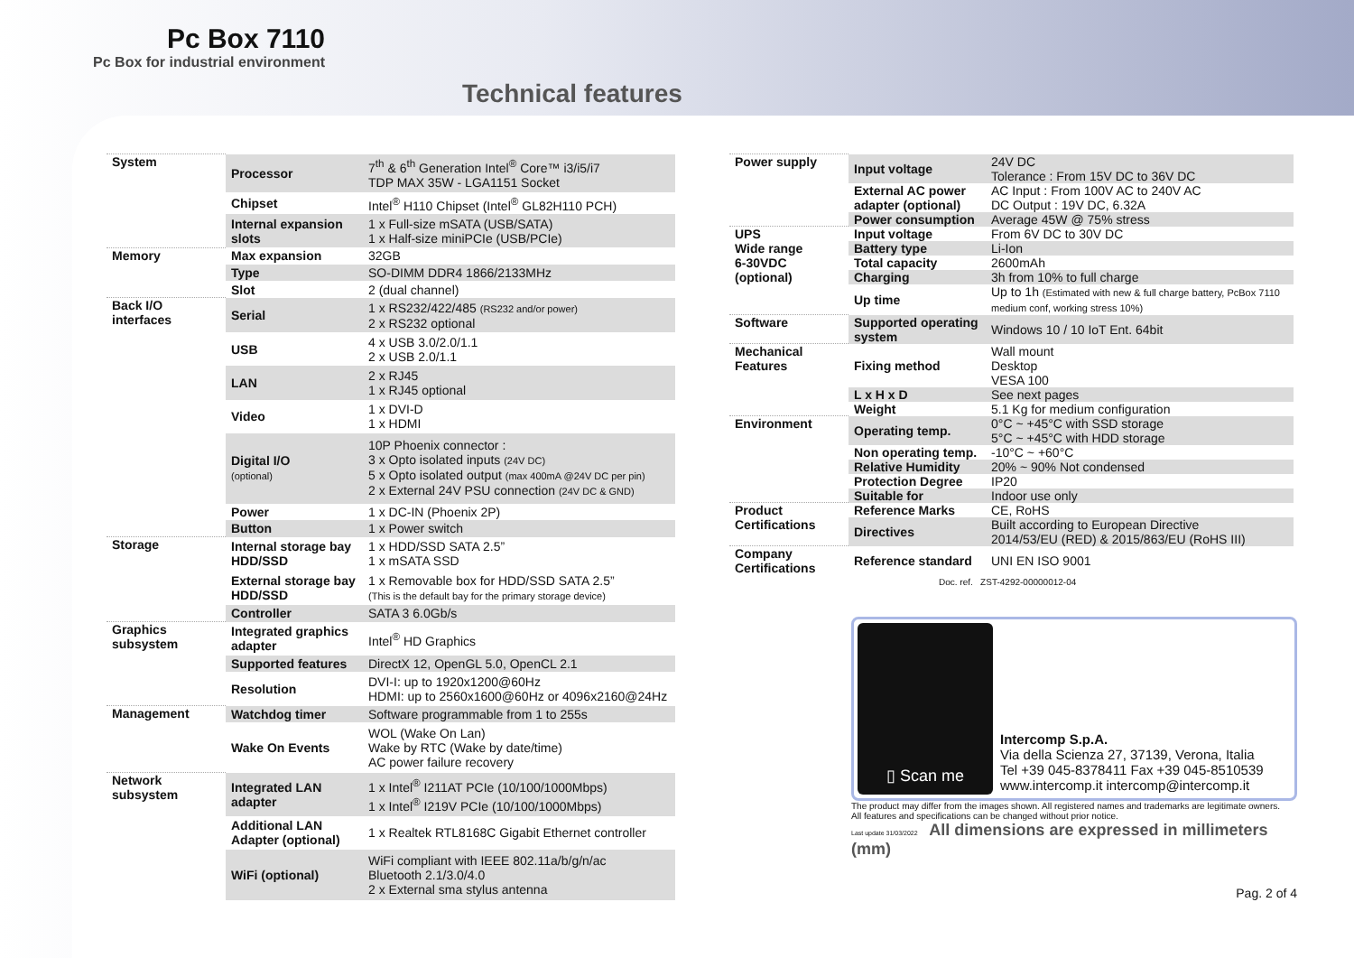Pc Box 7110
Pc Box for industrial environment
Technical features
| System | Processor | 7<sup>th</sup> & 6<sup>th</sup> Generation Intel<sup>®</sup> Core™ i3/i5/i7 TDP MAX 35W - LGA1151 Socket |
| | Chipset | Intel<sup>®</sup> H110 Chipset (Intel<sup>®</sup> GL82H110 PCH) |
| | Internal expansion slots | 1 x Full-size mSATA (USB/SATA) 1 x Half-size miniPCIe (USB/PCIe) |
| Memory | Max expansion | 32GB |
| | Type | SO-DIMM DDR4 1866/2133MHz |
| | Slot | 2 (dual channel) |
| Back I/O interfaces | Serial | 1 x RS232/422/485 (RS232 and/or power) 2 x RS232 optional |
| | USB | 4 x USB 3.0/2.0/1.1 2 x USB 2.0/1.1 |
| | LAN | 2 x RJ45 1 x RJ45 optional |
| | Video | 1 x DVI-D 1 x HDMI |
| | Digital I/O (optional) | 10P Phoenix connector : 3 x Opto isolated inputs (24V DC) 5 x Opto isolated output (max 400mA @24V DC per pin) 2 x External 24V PSU connection (24V DC & GND) |
| | Power | 1 x DC-IN (Phoenix 2P) |
| | Button | 1 x Power switch |
| Storage | Internal storage bay HDD/SSD | 1 x HDD/SSD SATA 2.5” 1 x mSATA SSD |
| | External storage bay HDD/SSD | 1 x Removable box for HDD/SSD SATA 2.5” (This is the default bay for the primary storage device) |
| | Controller | SATA 3 6.0Gb/s |
| Graphics subsystem | Integrated graphics adapter | Intel<sup>®</sup> HD Graphics |
| | Supported features | DirectX 12, OpenGL 5.0, OpenCL 2.1 |
| | Resolution | DVI-I: up to 1920x1200@60Hz HDMI: up to 2560x1600@60Hz or 4096x2160@24Hz |
| Management | Watchdog timer | Software programmable from 1 to 255s |
| | Wake On Events | WOL (Wake On Lan) Wake by RTC (Wake by date/time) AC power failure recovery |
| Network subsystem | Integrated LAN adapter | 1 x Intel<sup>®</sup> I211AT PCIe (10/100/1000Mbps) 1 x Intel<sup>®</sup> I219V PCIe (10/100/1000Mbps) |
| | Additional LAN Adapter (optional) | 1 x Realtek RTL8168C Gigabit Ethernet controller |
| | WiFi (optional) | WiFi compliant with IEEE 802.11a/b/g/n/ac Bluetooth 2.1/3.0/4.0 2 x External sma stylus antenna |
| Power supply | Input voltage | 24V DC Tolerance : From 15V DC to 36V DC |
| | External AC power adapter (optional) | AC Input : From 100V AC to 240V AC DC Output : 19V DC, 6.32A |
| | Power consumption | Average 45W @ 75% stress |
| UPS Wide range 6-30VDC (optional) | Input voltage | From 6V DC to 30V DC |
| | Battery type | Li-Ion |
| | Total capacity | 2600mAh |
| | Charging | 3h from 10% to full charge |
| | Up time | Up to 1h (Estimated with new & full charge battery, PcBox 7110 medium conf, working stress 10%) |
| Software | Supported operating system | Windows 10 / 10 IoT Ent. 64bit |
| Mechanical Features | Fixing method | Wall mount Desktop VESA 100 |
| | L x H x D | See next pages |
| | Weight | 5.1 Kg for medium configuration |
| Environment | Operating temp. | 0°C ~ +45°C with SSD storage 5°C ~ +45°C with HDD storage |
| | Non operating temp. | -10°C ~ +60°C |
| | Relative Humidity | 20% ~ 90% Not condensed |
| | Protection Degree | IP20 |
| | Suitable for | Indoor use only |
| Product Certifications | Reference Marks | CE, RoHS |
| | Directives | Built according to European Directive 2014/53/EU (RED) & 2015/863/EU (RoHS III) |
| Company Certifications | Reference standard | UNI EN ISO 9001 |
| | Doc. ref. ZST-4292-00000012-04 | |
▯ Scan me
Intercomp S.p.A.
Via della Scienza 27, 37139, Verona, Italia
Tel +39 045-8378411 Fax +39 045-8510539
www.intercomp.it intercomp@intercomp.it
The product may differ from the images shown. All registered names and trademarks are legitimate owners. All features and specifications can be changed without prior notice.
Last update 31/03/2022 All dimensions are expressed in millimeters (mm)
Pag. 2 of 4